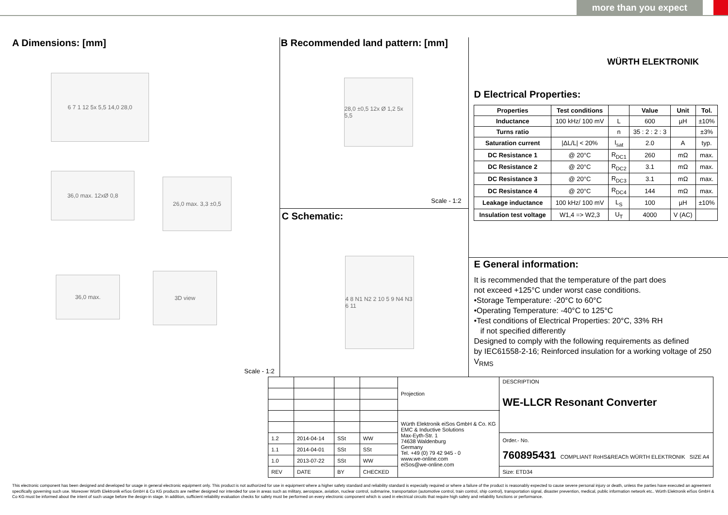more than you expect
A Dimensions: [mm]
6 7 1 12 5x 5,5 14,0 28,0
36,0 max. 12xØ 0,8
26,0 max. 3,3 ±0,5
36,0 max.
3D view
Scale - 1:2
B Recommended land pattern: [mm]
28,0 ±0,5 12x Ø 1,2 5x 5,5
Scale - 1:2
C Schematic:
4 8 N1 N2 2 10 5 9 N4 N3 6 11
WÜRTH ELEKTRONIK
D Electrical Properties:
| Properties | Test conditions | | Value | Unit | Tol. |
| --- | --- | --- | --- | --- | --- |
| Inductance | 100 kHz/ 100 mV | L | 600 | µH | ±10% |
| Turns ratio | | n | 35 : 2 : 2 : 3 | | ±3% |
| Saturation current | /ΔL/L/ < 20% | I<sub>sat</sub> | 2.0 | A | typ. |
| DC Resistance 1 | @ 20°C | R<sub>DC1</sub> | 260 | mΩ | max. |
| DC Resistance 2 | @ 20°C | R<sub>DC2</sub> | 3.1 | mΩ | max. |
| DC Resistance 3 | @ 20°C | R<sub>DC3</sub> | 3.1 | mΩ | max. |
| DC Resistance 4 | @ 20°C | R<sub>DC4</sub> | 144 | mΩ | max. |
| Leakage inductance | 100 kHz/ 100 mV | L<sub>S</sub> | 100 | µH | ±10% |
| Insulation test voltage | W1,4 => W2,3 | U<sub>T</sub> | 4000 | V (AC) | |
E General information:
It is recommended that the temperature of the part does
not exceed +125°C under worst case conditions.
•Storage Temperature: -20°C to 60°C
•Operating Temperature: -40°C to 125°C
•Test conditions of Electrical Properties: 20°C, 33% RH
if not specified differently
Designed to comply with the following requirements as defined
by IEC61558-2-16; Reinforced insulation for a working voltage of 250 V<sub>RMS</sub>
| | | | | Projection | DESCRIPTION WE-LLCR Resonant Converter |
| | | | | Würth Elektronik eiSos GmbH & Co. KG EMC & Inductive Solutions Max-Eyth-Str. 1 74638 Waldenburg Germany Tel. +49 (0) 79 42 945 - 0 www.we-online.com eiSos@we-online.com | |
| 1.2 | 2014-04-14 | SSt | WW | | Order.- No. 760895431 COMPLIANT RoHS&REACh WÜRTH ELEKTRONIK SIZE A4 |
| 1.1 | 2014-04-01 | SSt | SSt | | |
| 1.0 | 2013-07-22 | SSt | WW | | |
| REV | DATE | BY | CHECKED | | Size: ETD34 |
This electronic component has been designed and developed for usage in general electronic equipment only. This product is not authorized for use in equipment where a higher safety standard and reliability standard is especially required or where a failure of the product is reasonably expected to cause severe personal injury or death, unless the parties have executed an agreement specifically governing such use. Moreover Würth Elektronik eiSos GmbH & Co KG products are neither designed nor intended for use in areas such as military, aerospace, aviation, nuclear control, submarine, transportation (automotive control, train control, ship control), transportation signal, disaster prevention, medical, public information network etc.. Würth Elektronik eiSos GmbH & Co KG must be informed about the intent of such usage before the design-in stage. In addition, sufficient reliability evaluation checks for safety must be performed on every electronic component which is used in electrical circuits that require high safety and reliability functions or performance.